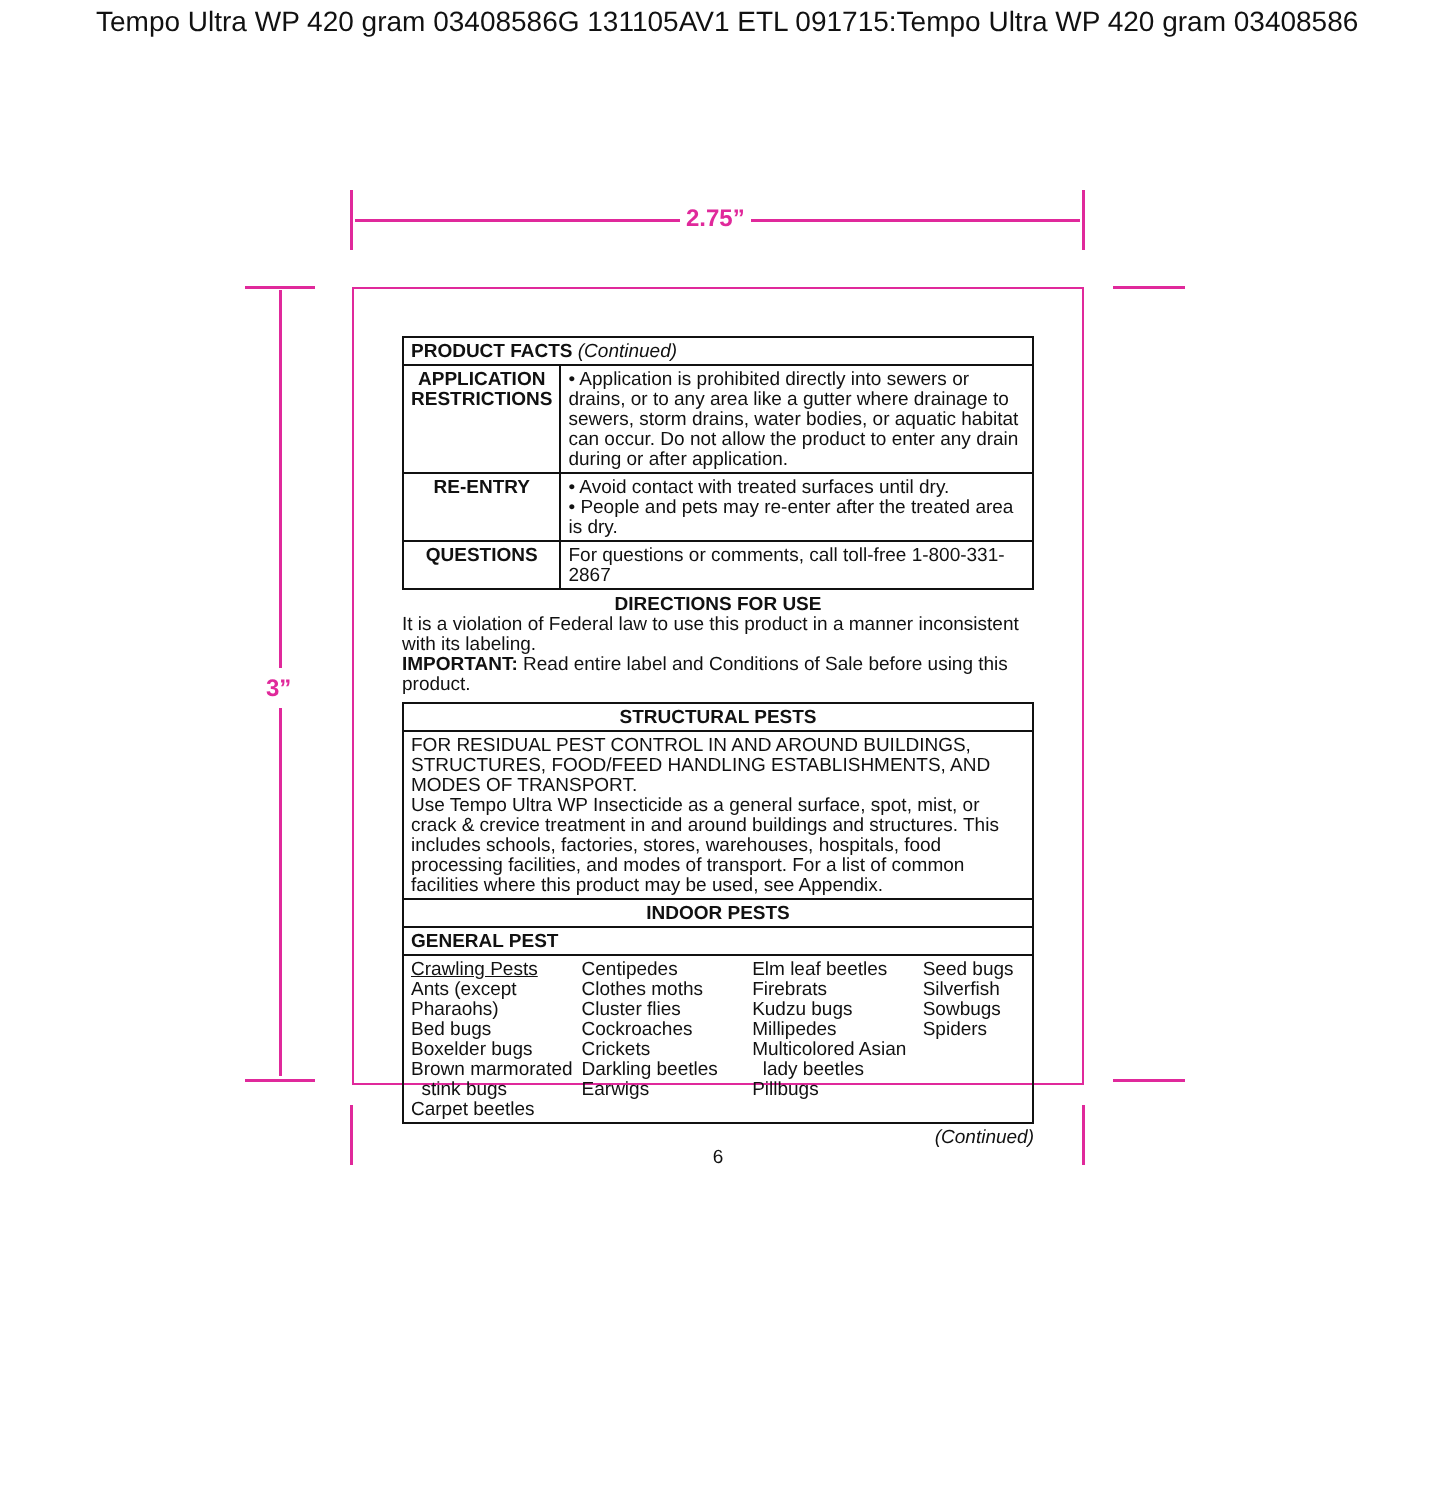Tempo Ultra WP 420 gram 03408586G 131105AV1 ETL 091715:Tempo Ultra WP 420 gram 03408586
2.75”
3”
| PRODUCT FACTS (Continued) | |
| --- | --- |
| APPLICATION RESTRICTIONS | • Application is prohibited directly into sewers or drains, or to any area like a gutter where drainage to sewers, storm drains, water bodies, or aquatic habitat can occur. Do not allow the product to enter any drain during or after application. |
| RE-ENTRY | • Avoid contact with treated surfaces until dry. • People and pets may re-enter after the treated area is dry. |
| QUESTIONS | For questions or comments, call toll-free 1-800-331-2867 |
DIRECTIONS FOR USE
It is a violation of Federal law to use this product in a manner inconsistent with its labeling.
IMPORTANT: Read entire label and Conditions of Sale before using this product.
| STRUCTURAL PESTS |
| --- |
| FOR RESIDUAL PEST CONTROL IN AND AROUND BUILDINGS, STRUCTURES, FOOD/FEED HANDLING ESTABLISHMENTS, AND MODES OF TRANSPORT. Use Tempo Ultra WP Insecticide as a general surface, spot, mist, or crack & crevice treatment in and around buildings and structures. This includes schools, factories, stores, warehouses, hospitals, food processing facilities, and modes of transport. For a list of common facilities where this product may be used, see Appendix. |
| INDOOR PESTS |
| GENERAL PEST |
| Crawling Pests Ants (except Pharaohs) Bed bugs Boxelder bugs Brown marmorated stink bugs Carpet beetles Centipedes Clothes moths Cluster flies Cockroaches Crickets Darkling beetles Earwigs Elm leaf beetles Firebrats Kudzu bugs Millipedes Multicolored Asian lady beetles Pillbugs Seed bugs Silverfish Sowbugs Spiders |
(Continued)
6